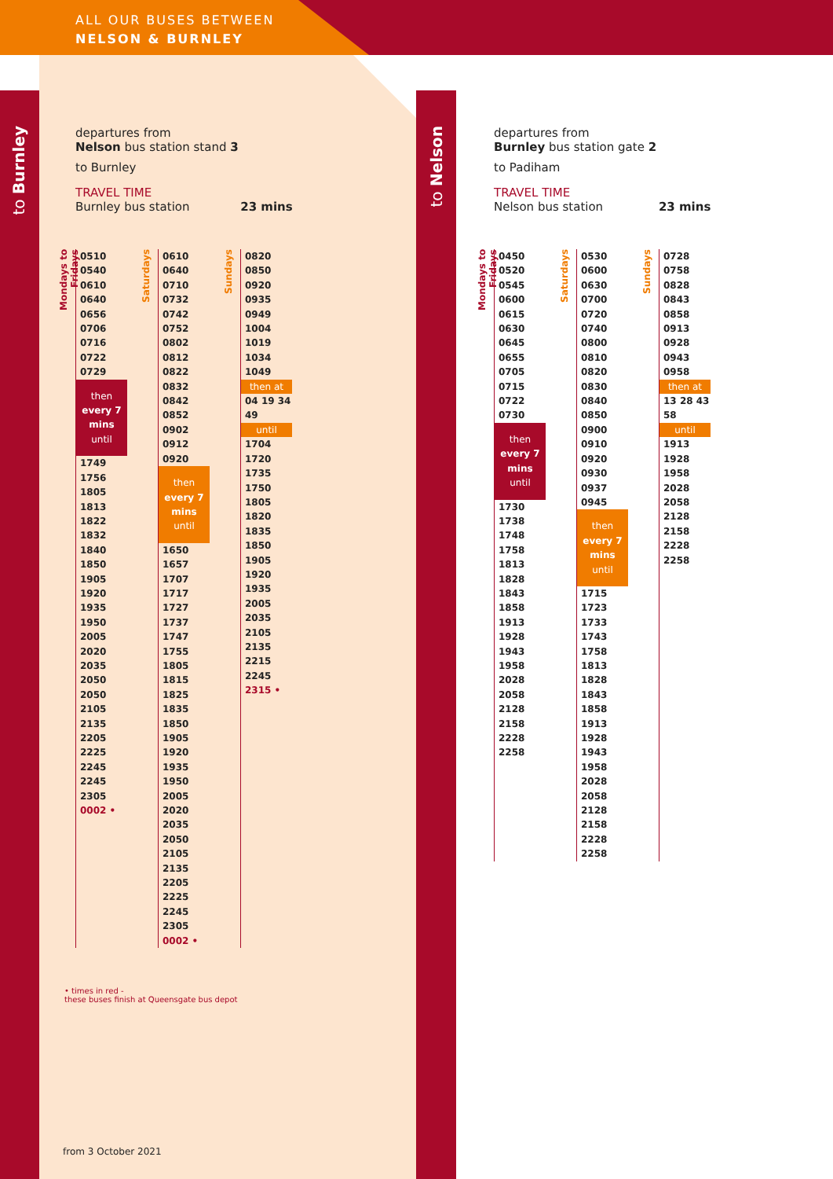ALL OUR BUSES BETWEEN
NELSON & BURNLEY
to Burnley
to Nelson
departures from
Nelson bus station stand 3
to Burnley
TRAVEL TIME
Burnley bus station 23 mins
Mondays to Fridays
0510 0540 0610 0640 0656 0706 0716 0722 0729
then
every 7 mins
until
1749 1756 1805 1813 1822 1832 1840 1850 1905 1920 1935 1950 2005 2020 2035 2050 2050 2105 2135 2205 2225 2245 2245 2305 0002 •
Saturdays
0610 0640 0710 0732 0742 0752 0802 0812 0822 0832 0842 0852 0902 0912 0920
then
every 7 mins
until
1650 1657 1707 1717 1727 1737 1747 1755 1805 1815 1825 1835 1850 1905 1920 1935 1950 2005 2020 2035 2050 2105 2135 2205 2225 2245 2305 0002 •
Sundays
0820 0850 0920 0935 0949 1004 1019 1034 1049
then at
04 19 34 49
until
1704 1720 1735 1750 1805 1820 1835 1850 1905 1920 1935 2005 2035 2105 2135 2215 2245 2315 •
departures from
Burnley bus station gate 2
to Padiham
TRAVEL TIME
Nelson bus station 23 mins
Mondays to Fridays
0450 0520 0545 0600 0615 0630 0645 0655 0705 0715 0722 0730
then
every 7 mins
until
1730 1738 1748 1758 1813 1828 1843 1858 1913 1928 1943 1958 2028 2058 2128 2158 2228 2258
Saturdays
0530 0600 0630 0700 0720 0740 0800 0810 0820 0830 0840 0850 0900 0910 0920 0930 0937 0945
then
every 7 mins
until
1715 1723 1733 1743 1758 1813 1828 1843 1858 1913 1928 1943 1958 2028 2058 2128 2158 2228 2258
Sundays
0728 0758 0828 0843 0858 0913 0928 0943 0958
then at
13 28 43 58
until
1913 1928 1958 2028 2058 2128 2158 2228 2258
• times in red -
these buses finish at Queensgate bus depot
from 3 October 2021